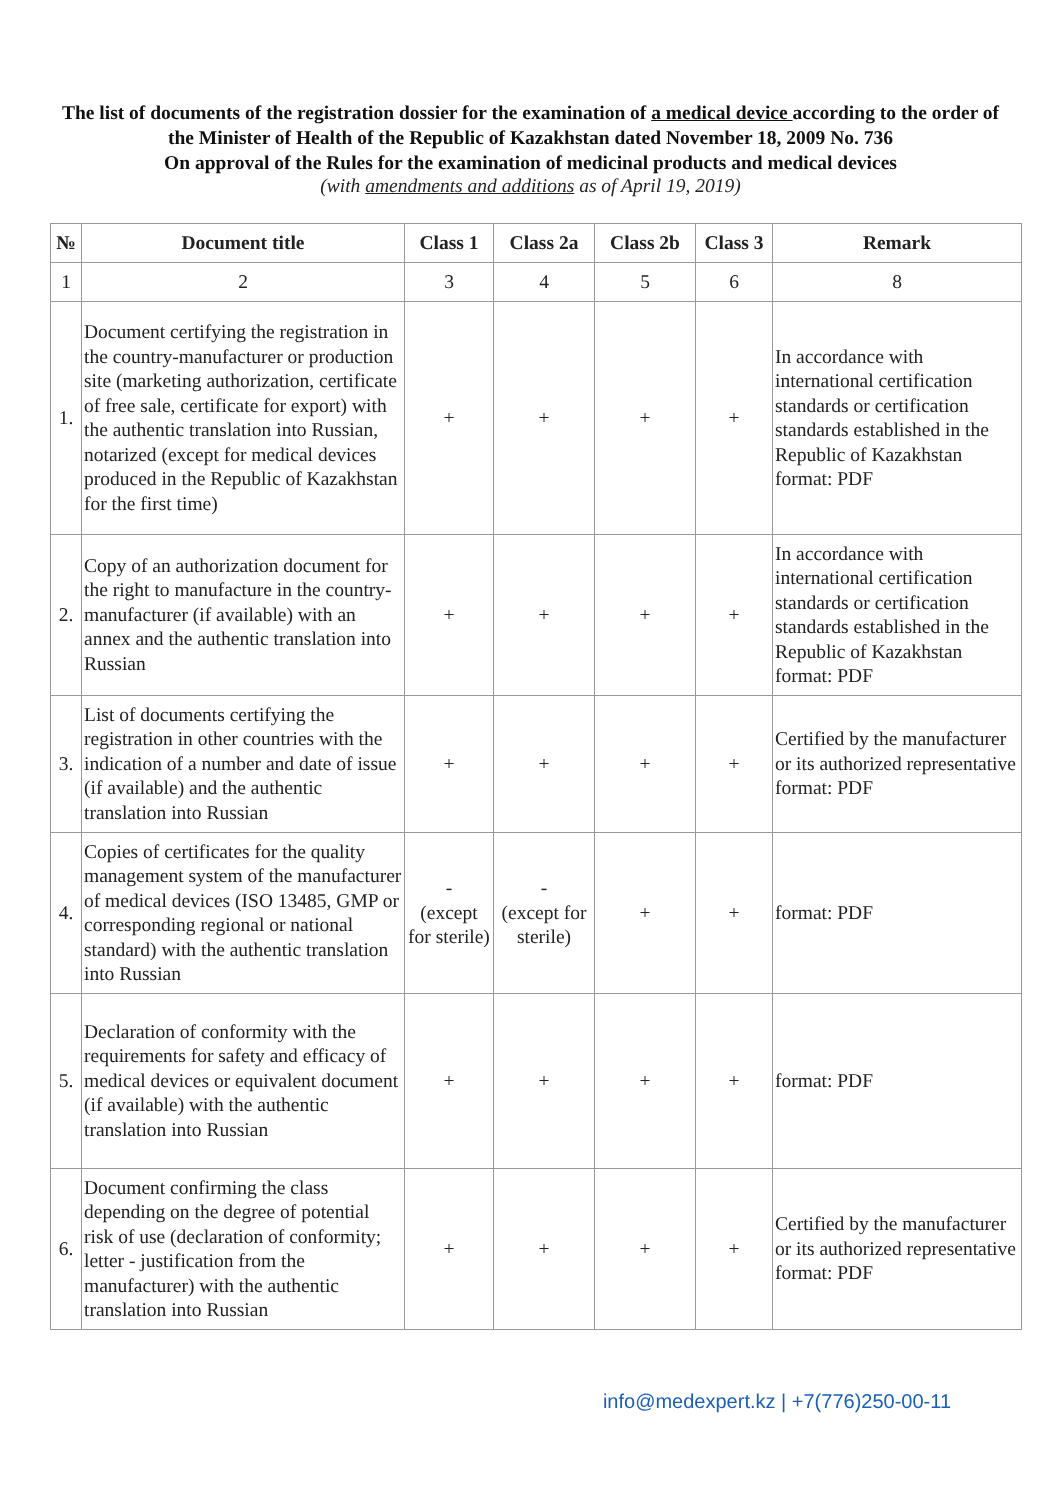The list of documents of the registration dossier for the examination of a medical device according to the order of the Minister of Health of the Republic of Kazakhstan dated November 18, 2009 No. 736
On approval of the Rules for the examination of medicinal products and medical devices
(with amendments and additions as of April 19, 2019)
| № | Document title | Class 1 | Class 2a | Class 2b | Class 3 | Remark |
| --- | --- | --- | --- | --- | --- | --- |
| 1 | 2 | 3 | 4 | 5 | 6 | 8 |
| 1. | Document certifying the registration in the country-manufacturer or production site (marketing authorization, certificate of free sale, certificate for export) with the authentic translation into Russian, notarized (except for medical devices produced in the Republic of Kazakhstan for the first time) | + | + | + | + | In accordance with international certification standards or certification standards established in the Republic of Kazakhstan format: PDF |
| 2. | Copy of an authorization document for the right to manufacture in the country-manufacturer (if available) with an annex and the authentic translation into Russian | + | + | + | + | In accordance with international certification standards or certification standards established in the Republic of Kazakhstan format: PDF |
| 3. | List of documents certifying the registration in other countries with the indication of a number and date of issue (if available) and the authentic translation into Russian | + | + | + | + | Certified by the manufacturer or its authorized representative format: PDF |
| 4. | Copies of certificates for the quality management system of the manufacturer of medical devices (ISO 13485, GMP or corresponding regional or national standard) with the authentic translation into Russian | - (except for sterile) | - (except for sterile) | + | + | format: PDF |
| 5. | Declaration of conformity with the requirements for safety and efficacy of medical devices or equivalent document (if available) with the authentic translation into Russian | + | + | + | + | format: PDF |
| 6. | Document confirming the class depending on the degree of potential risk of use (declaration of conformity; letter - justification from the manufacturer) with the authentic translation into Russian | + | + | + | + | Certified by the manufacturer or its authorized representative format: PDF |
info@medexpert.kz | +7(776)250-00-11